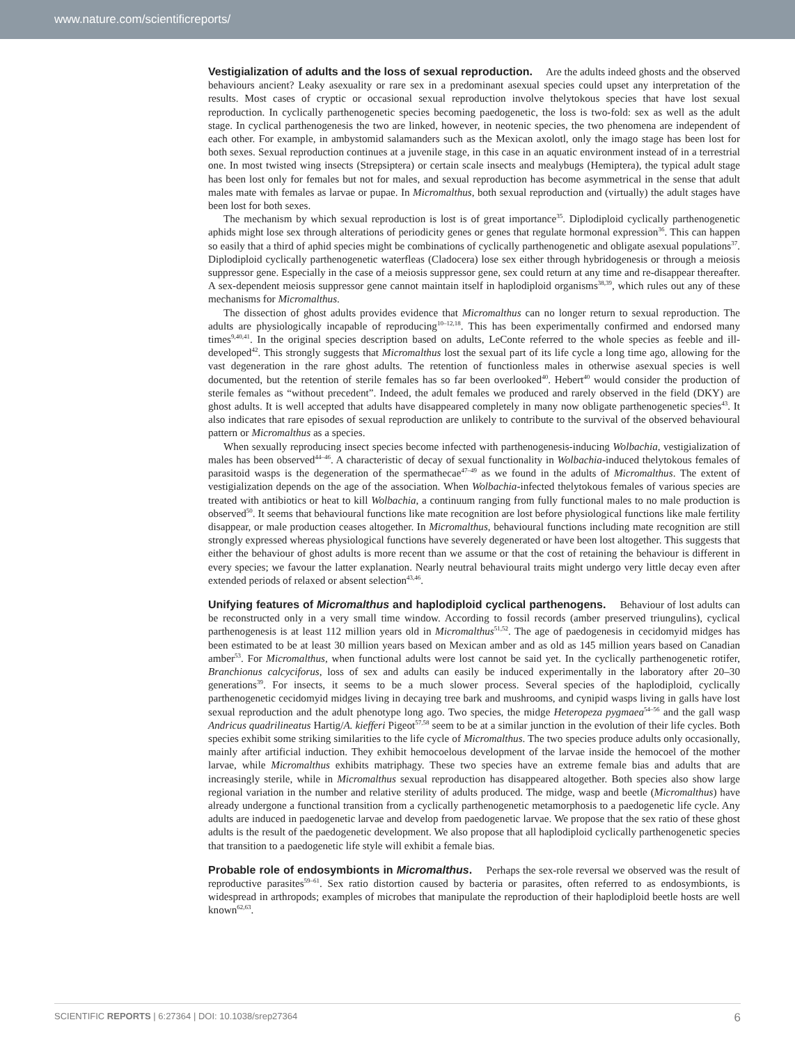www.nature.com/scientificreports/
Vestigialization of adults and the loss of sexual reproduction. Are the adults indeed ghosts and the observed behaviours ancient? Leaky asexuality or rare sex in a predominant asexual species could upset any interpretation of the results. Most cases of cryptic or occasional sexual reproduction involve thelytokous species that have lost sexual reproduction. In cyclically parthenogenetic species becoming paedogenetic, the loss is two-fold: sex as well as the adult stage. In cyclical parthenogenesis the two are linked, however, in neotenic species, the two phenomena are independent of each other. For example, in ambystomid salamanders such as the Mexican axolotl, only the imago stage has been lost for both sexes. Sexual reproduction continues at a juvenile stage, in this case in an aquatic environment instead of in a terrestrial one. In most twisted wing insects (Strepsiptera) or certain scale insects and mealybugs (Hemiptera), the typical adult stage has been lost only for females but not for males, and sexual reproduction has become asymmetrical in the sense that adult males mate with females as larvae or pupae. In Micromalthus, both sexual reproduction and (virtually) the adult stages have been lost for both sexes.
The mechanism by which sexual reproduction is lost is of great importance<sup>35</sup>. Diplodiploid cyclically parthenogenetic aphids might lose sex through alterations of periodicity genes or genes that regulate hormonal expression<sup>36</sup>. This can happen so easily that a third of aphid species might be combinations of cyclically parthenogenetic and obligate asexual populations<sup>37</sup>. Diplodiploid cyclically parthenogenetic waterfleas (Cladocera) lose sex either through hybridogenesis or through a meiosis suppressor gene. Especially in the case of a meiosis suppressor gene, sex could return at any time and re-disappear thereafter. A sex-dependent meiosis suppressor gene cannot maintain itself in haplodiploid organisms<sup>38,39</sup>, which rules out any of these mechanisms for Micromalthus.
The dissection of ghost adults provides evidence that Micromalthus can no longer return to sexual reproduction. The adults are physiologically incapable of reproducing<sup>10–12,18</sup>. This has been experimentally confirmed and endorsed many times<sup>9,40,41</sup>. In the original species description based on adults, LeConte referred to the whole species as feeble and ill-developed<sup>42</sup>. This strongly suggests that Micromalthus lost the sexual part of its life cycle a long time ago, allowing for the vast degeneration in the rare ghost adults. The retention of functionless males in otherwise asexual species is well documented, but the retention of sterile females has so far been overlooked<sup>40</sup>. Hebert<sup>40</sup> would consider the production of sterile females as “without precedent”. Indeed, the adult females we produced and rarely observed in the field (DKY) are ghost adults. It is well accepted that adults have disappeared completely in many now obligate parthenogenetic species<sup>43</sup>. It also indicates that rare episodes of sexual reproduction are unlikely to contribute to the survival of the observed behavioural pattern or Micromalthus as a species.
When sexually reproducing insect species become infected with parthenogenesis-inducing Wolbachia, vestigialization of males has been observed<sup>44–46</sup>. A characteristic of decay of sexual functionality in Wolbachia-induced thelytokous females of parasitoid wasps is the degeneration of the spermathecae<sup>47–49</sup> as we found in the adults of Micromalthus. The extent of vestigialization depends on the age of the association. When Wolbachia-infected thelytokous females of various species are treated with antibiotics or heat to kill Wolbachia, a continuum ranging from fully functional males to no male production is observed<sup>50</sup>. It seems that behavioural functions like mate recognition are lost before physiological functions like male fertility disappear, or male production ceases altogether. In Micromalthus, behavioural functions including mate recognition are still strongly expressed whereas physiological functions have severely degenerated or have been lost altogether. This suggests that either the behaviour of ghost adults is more recent than we assume or that the cost of retaining the behaviour is different in every species; we favour the latter explanation. Nearly neutral behavioural traits might undergo very little decay even after extended periods of relaxed or absent selection<sup>43,46</sup>.
Unifying features of Micromalthus and haplodiploid cyclical parthenogens. Behaviour of lost adults can be reconstructed only in a very small time window. According to fossil records (amber preserved triungulins), cyclical parthenogenesis is at least 112 million years old in Micromalthus<sup>51,52</sup>. The age of paedogenesis in cecidomyid midges has been estimated to be at least 30 million years based on Mexican amber and as old as 145 million years based on Canadian amber<sup>53</sup>. For Micromalthus, when functional adults were lost cannot be said yet. In the cyclically parthenogenetic rotifer, Branchionus calcyciforus, loss of sex and adults can easily be induced experimentally in the laboratory after 20–30 generations<sup>39</sup>. For insects, it seems to be a much slower process. Several species of the haplodiploid, cyclically parthenogenetic cecidomyid midges living in decaying tree bark and mushrooms, and cynipid wasps living in galls have lost sexual reproduction and the adult phenotype long ago. Two species, the midge Heteropeza pygmaea<sup>54–56</sup> and the gall wasp Andricus quadrilineatus Hartig/A. kiefferi Pigeot<sup>57,58</sup> seem to be at a similar junction in the evolution of their life cycles. Both species exhibit some striking similarities to the life cycle of Micromalthus. The two species produce adults only occasionally, mainly after artificial induction. They exhibit hemocoelous development of the larvae inside the hemocoel of the mother larvae, while Micromalthus exhibits matriphagy. These two species have an extreme female bias and adults that are increasingly sterile, while in Micromalthus sexual reproduction has disappeared altogether. Both species also show large regional variation in the number and relative sterility of adults produced. The midge, wasp and beetle (Micromalthus) have already undergone a functional transition from a cyclically parthenogenetic metamorphosis to a paedogenetic life cycle. Any adults are induced in paedogenetic larvae and develop from paedogenetic larvae. We propose that the sex ratio of these ghost adults is the result of the paedogenetic development. We also propose that all haplodiploid cyclically parthenogenetic species that transition to a paedogenetic life style will exhibit a female bias.
Probable role of endosymbionts in Micromalthus. Perhaps the sex-role reversal we observed was the result of reproductive parasites<sup>59–61</sup>. Sex ratio distortion caused by bacteria or parasites, often referred to as endosymbionts, is widespread in arthropods; examples of microbes that manipulate the reproduction of their haplodiploid beetle hosts are well known<sup>62,63</sup>.
SCIENTIFIC REPORTS | 6:27364 | DOI: 10.1038/srep27364 6